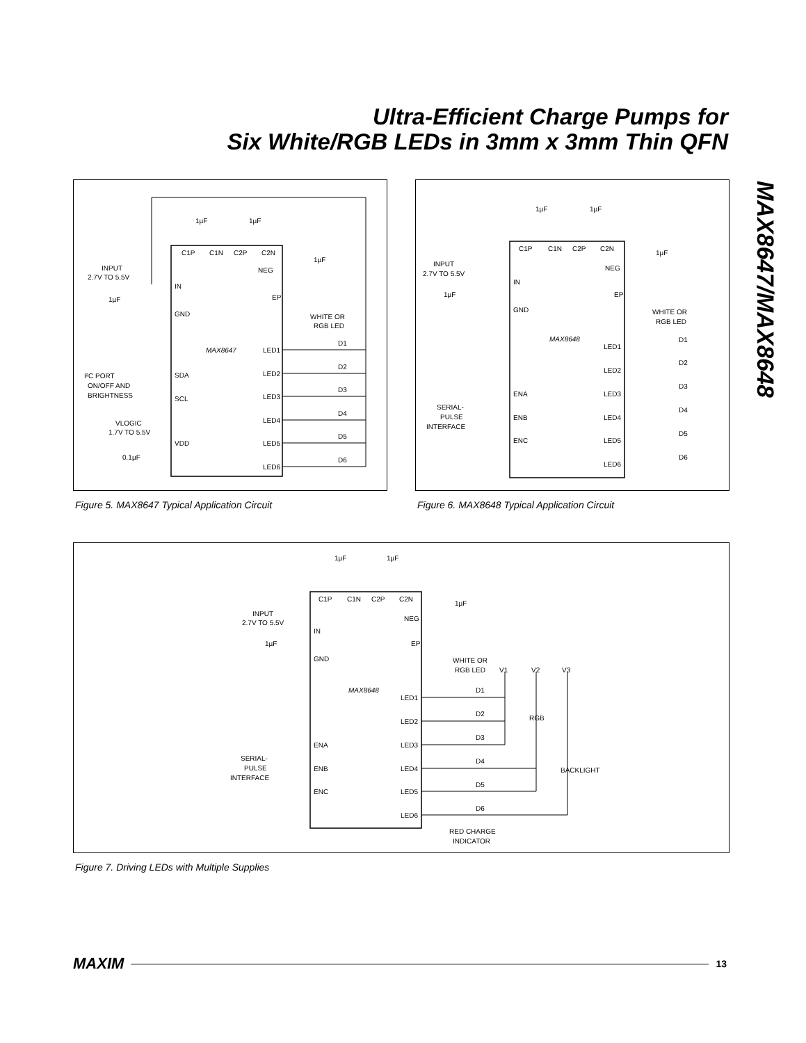Ultra-Efficient Charge Pumps for
Six White/RGB LEDs in 3mm x 3mm Thin QFN
MAX8647/MAX8648
C1P
C1N
C2P
C2N
1µF
1µF
1µF
INPUT
2.7V TO 5.5V
1µF
IN
GND
NEG
EP
MAX8647
WHITE OR
RGB LED
I²C PORT
ON/OFF AND
BRIGHTNESS
SDA
SCL
VLOGIC
1.7V TO 5.5V
VDD
0.1µF
LED1
LED2
LED3
LED4
LED5
LED6
D1
D2
D3
D4
D5
D6
Figure 5. MAX8647 Typical Application Circuit
C1P
C1N
C2P
C2N
1µF
1µF
1µF
INPUT
2.7V TO 5.5V
1µF
IN
GND
NEG
EP
MAX8648
WHITE OR
RGB LED
SERIAL-
PULSE
INTERFACE
ENA
ENB
ENC
LED1
LED2
LED3
LED4
LED5
LED6
D1
D2
D3
D4
D5
D6
Figure 6. MAX8648 Typical Application Circuit
C1P
C1N
C2P
C2N
1µF
1µF
1µF
INPUT
2.7V TO 5.5V
1µF
IN
GND
NEG
EP
MAX8648
WHITE OR
RGB LED
V1
V2
V3
SERIAL-
PULSE
INTERFACE
ENA
ENB
ENC
LED1
LED2
LED3
LED4
LED5
LED6
D1
D2
D3
D4
D5
D6
RGB
BACKLIGHT
RED CHARGE
INDICATOR
Figure 7. Driving LEDs with Multiple Supplies
MAXIM 13